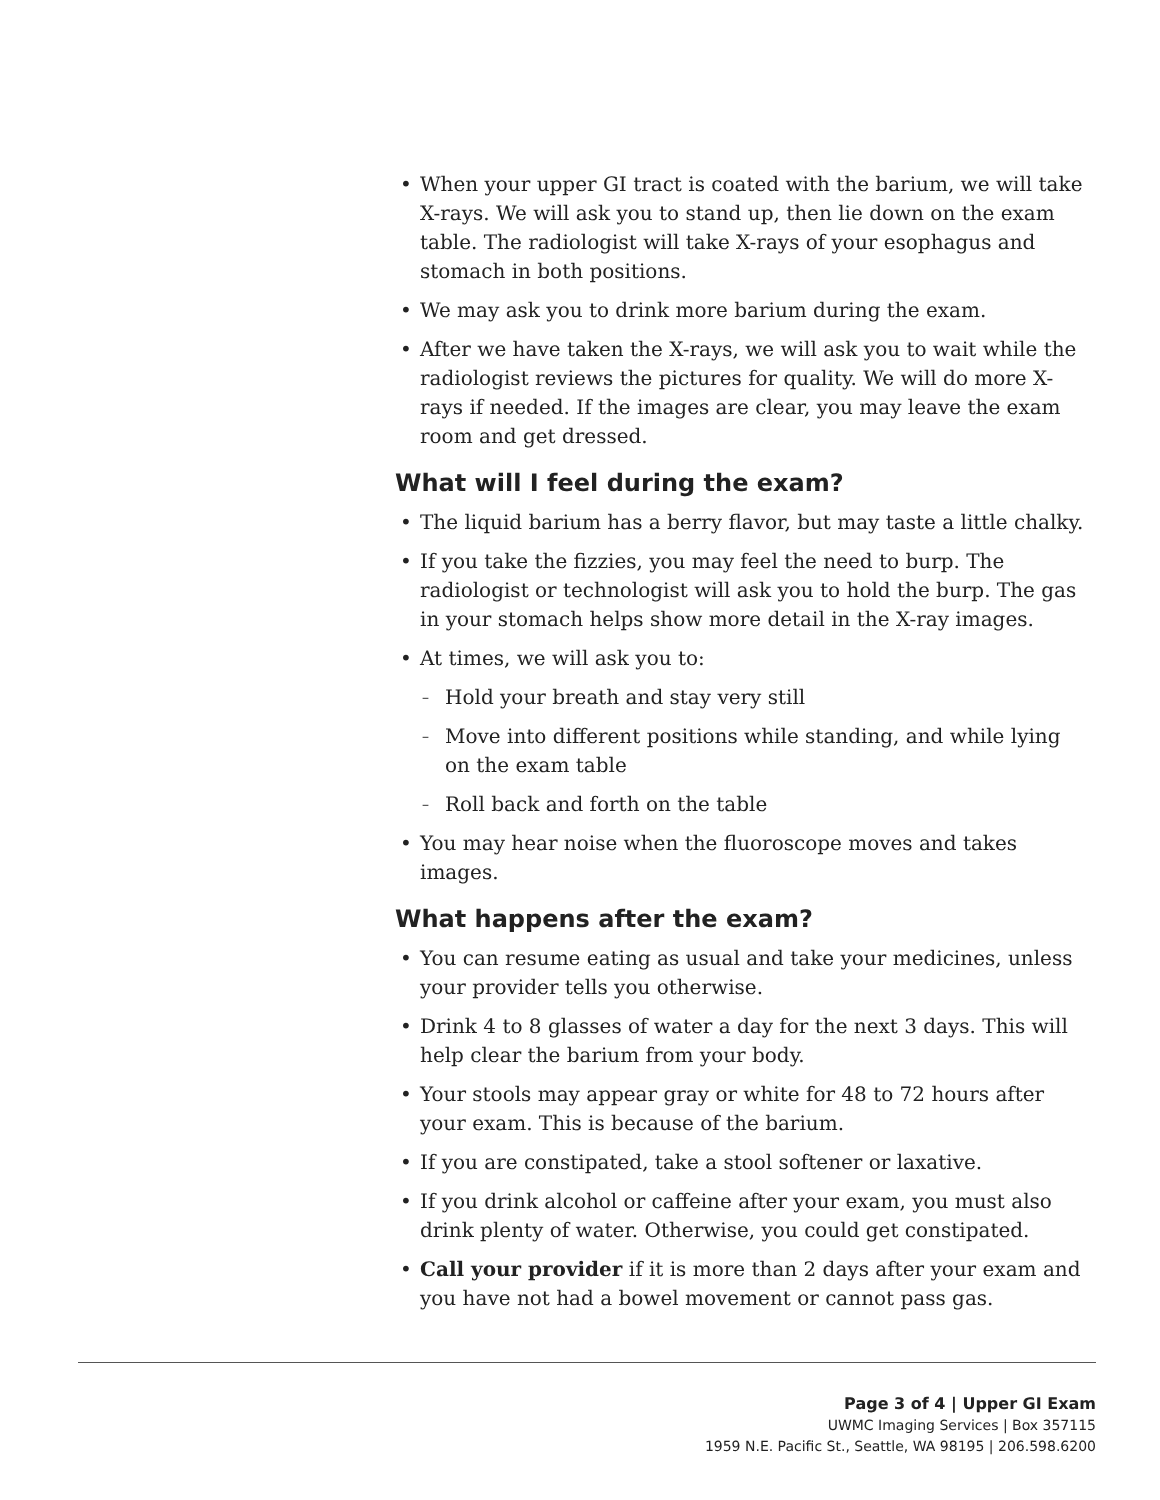When your upper GI tract is coated with the barium, we will take X-rays. We will ask you to stand up, then lie down on the exam table. The radiologist will take X-rays of your esophagus and stomach in both positions.
We may ask you to drink more barium during the exam.
After we have taken the X-rays, we will ask you to wait while the radiologist reviews the pictures for quality. We will do more X-rays if needed. If the images are clear, you may leave the exam room and get dressed.
What will I feel during the exam?
The liquid barium has a berry flavor, but may taste a little chalky.
If you take the fizzies, you may feel the need to burp. The radiologist or technologist will ask you to hold the burp. The gas in your stomach helps show more detail in the X-ray images.
At times, we will ask you to:
Hold your breath and stay very still
Move into different positions while standing, and while lying on the exam table
Roll back and forth on the table
You may hear noise when the fluoroscope moves and takes images.
What happens after the exam?
You can resume eating as usual and take your medicines, unless your provider tells you otherwise.
Drink 4 to 8 glasses of water a day for the next 3 days. This will help clear the barium from your body.
Your stools may appear gray or white for 48 to 72 hours after your exam. This is because of the barium.
If you are constipated, take a stool softener or laxative.
If you drink alcohol or caffeine after your exam, you must also drink plenty of water. Otherwise, you could get constipated.
Call your provider if it is more than 2 days after your exam and you have not had a bowel movement or cannot pass gas.
Page 3 of 4 | Upper GI Exam
UWMC Imaging Services | Box 357115
1959 N.E. Pacific St., Seattle, WA 98195 | 206.598.6200